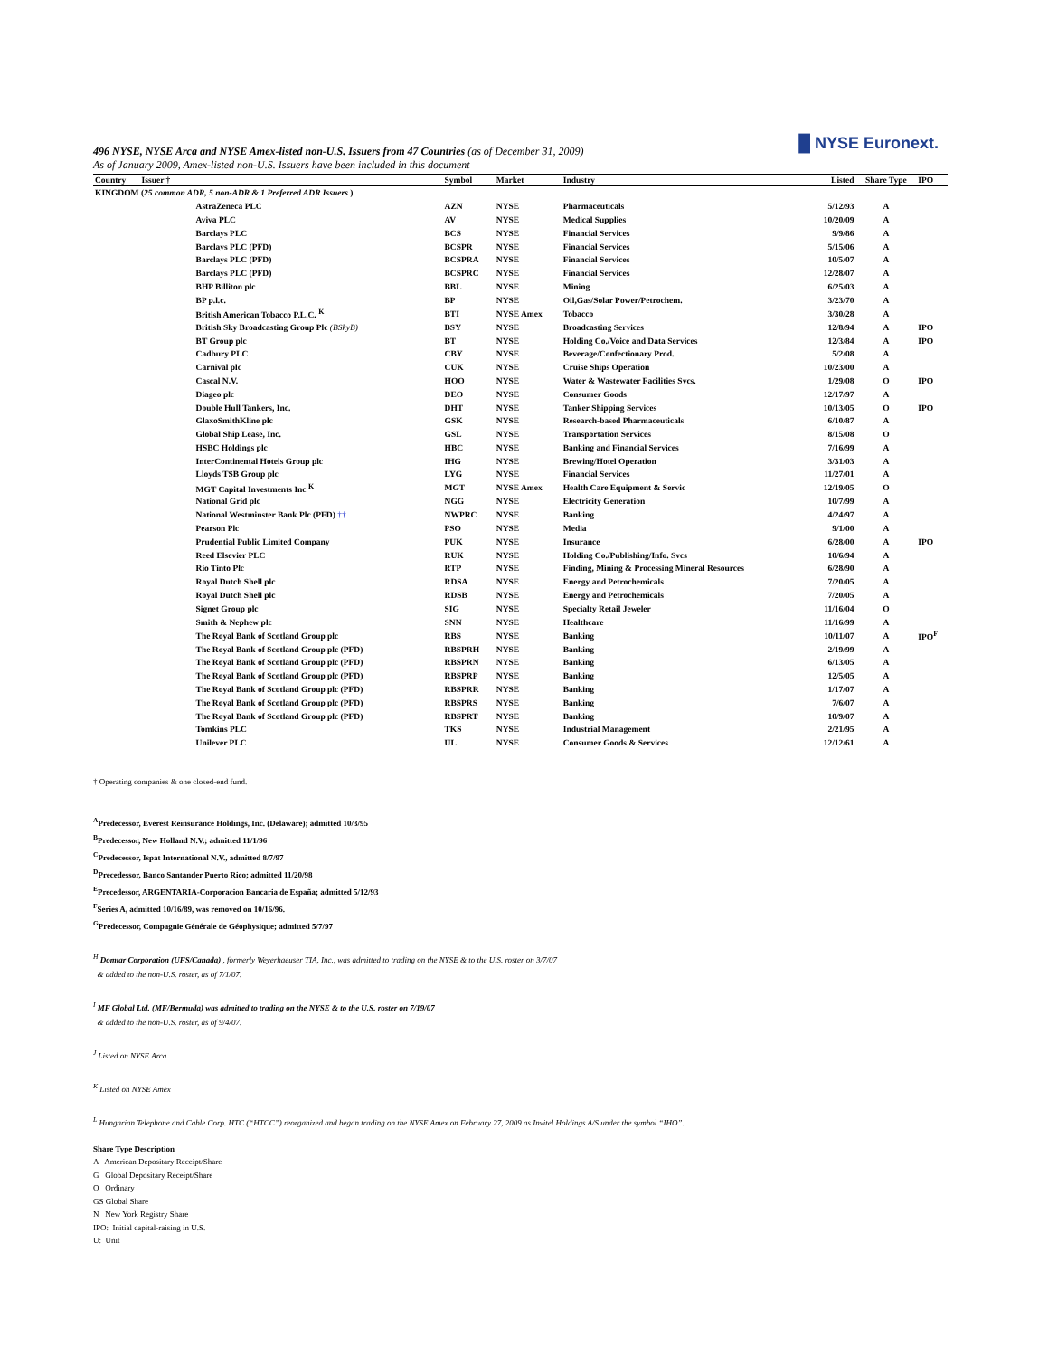█ NYSE Euronext.
496 NYSE, NYSE Arca and NYSE Amex-listed non-U.S. Issuers from 47 Countries (as of December 31, 2009)
As of January 2009, Amex-listed non-U.S. Issuers have been included in this document
| Country | Issuer † | Symbol | Market | Industry | Listed | Share Type | IPO |
| --- | --- | --- | --- | --- | --- | --- | --- |
| KINGDOM ( 25 common ADR, 5 non-ADR & 1 Preferred ADR Issuers ) | | | | | | | |
| | AstraZeneca PLC | AZN | NYSE | Pharmaceuticals | 5/12/93 | A | |
| | Aviva PLC | AV | NYSE | Medical Supplies | 10/20/09 | A | |
| | Barclays PLC | BCS | NYSE | Financial Services | 9/9/86 | A | |
| | Barclays PLC (PFD) | BCSPR | NYSE | Financial Services | 5/15/06 | A | |
| | Barclays PLC (PFD) | BCSPRA | NYSE | Financial Services | 10/5/07 | A | |
| | Barclays PLC (PFD) | BCSPRC | NYSE | Financial Services | 12/28/07 | A | |
| | BHP Billiton plc | BBL | NYSE | Mining | 6/25/03 | A | |
| | BP p.l.c. | BP | NYSE | Oil,Gas/Solar Power/Petrochem. | 3/23/70 | A | |
| | British American Tobacco P.L.C. <sup>K</sup> | BTI | NYSE Amex | Tobacco | 3/30/28 | A | |
| | British Sky Broadcasting Group Plc (BSkyB) | BSY | NYSE | Broadcasting Services | 12/8/94 | A | IPO |
| | BT Group plc | BT | NYSE | Holding Co./Voice and Data Services | 12/3/84 | A | IPO |
| | Cadbury PLC | CBY | NYSE | Beverage/Confectionary Prod. | 5/2/08 | A | |
| | Carnival plc | CUK | NYSE | Cruise Ships Operation | 10/23/00 | A | |
| | Cascal N.V. | HOO | NYSE | Water & Wastewater Facilities Svcs. | 1/29/08 | O | IPO |
| | Diageo plc | DEO | NYSE | Consumer Goods | 12/17/97 | A | |
| | Double Hull Tankers, Inc. | DHT | NYSE | Tanker Shipping Services | 10/13/05 | O | IPO |
| | GlaxoSmithKline plc | GSK | NYSE | Research-based Pharmaceuticals | 6/10/87 | A | |
| | Global Ship Lease, Inc. | GSL | NYSE | Transportation Services | 8/15/08 | O | |
| | HSBC Holdings plc | HBC | NYSE | Banking and Financial Services | 7/16/99 | A | |
| | InterContinental Hotels Group plc | IHG | NYSE | Brewing/Hotel Operation | 3/31/03 | A | |
| | Lloyds TSB Group plc | LYG | NYSE | Financial Services | 11/27/01 | A | |
| | MGT Capital Investments Inc <sup>K</sup> | MGT | NYSE Amex | Health Care Equipment & Servic | 12/19/05 | O | |
| | National Grid plc | NGG | NYSE | Electricity Generation | 10/7/99 | A | |
| | National Westminster Bank Plc (PFD) †† | NWPRC | NYSE | Banking | 4/24/97 | A | |
| | Pearson Plc | PSO | NYSE | Media | 9/1/00 | A | |
| | Prudential Public Limited Company | PUK | NYSE | Insurance | 6/28/00 | A | IPO |
| | Reed Elsevier PLC | RUK | NYSE | Holding Co./Publishing/Info. Svcs | 10/6/94 | A | |
| | Rio Tinto Plc | RTP | NYSE | Finding, Mining & Processing Mineral Resources | 6/28/90 | A | |
| | Royal Dutch Shell plc | RDSA | NYSE | Energy and Petrochemicals | 7/20/05 | A | |
| | Royal Dutch Shell plc | RDSB | NYSE | Energy and Petrochemicals | 7/20/05 | A | |
| | Signet Group plc | SIG | NYSE | Specialty Retail Jeweler | 11/16/04 | O | |
| | Smith & Nephew plc | SNN | NYSE | Healthcare | 11/16/99 | A | |
| | The Royal Bank of Scotland Group plc | RBS | NYSE | Banking | 10/11/07 | A | IPO<sup>F</sup> |
| | The Royal Bank of Scotland Group plc (PFD) | RBSPRH | NYSE | Banking | 2/19/99 | A | |
| | The Royal Bank of Scotland Group plc (PFD) | RBSPRN | NYSE | Banking | 6/13/05 | A | |
| | The Royal Bank of Scotland Group plc (PFD) | RBSPRP | NYSE | Banking | 12/5/05 | A | |
| | The Royal Bank of Scotland Group plc (PFD) | RBSPRR | NYSE | Banking | 1/17/07 | A | |
| | The Royal Bank of Scotland Group plc (PFD) | RBSPRS | NYSE | Banking | 7/6/07 | A | |
| | The Royal Bank of Scotland Group plc (PFD) | RBSPRT | NYSE | Banking | 10/9/07 | A | |
| | Tomkins PLC | TKS | NYSE | Industrial Management | 2/21/95 | A | |
| | Unilever PLC | UL | NYSE | Consumer Goods & Services | 12/12/61 | A | |
† Operating companies & one closed-end fund.
<sup>A</sup>Predecessor, Everest Reinsurance Holdings, Inc. (Delaware); admitted 10/3/95
<sup>B</sup>Predecessor, New Holland N.V.; admitted 11/1/96
<sup>C</sup>Predecessor, Ispat International N.V., admitted 8/7/97
<sup>D</sup>Precedessor, Banco Santander Puerto Rico; admitted 11/20/98
<sup>E</sup>Precedessor, ARGENTARIA-Corporacion Bancaria de España; admitted 5/12/93
<sup>F</sup>Series A, admitted 10/16/89, was removed on 10/16/96.
<sup>G</sup>Predecessor, Compagnie Générale de Géophysique; admitted 5/7/97
<sup>H</sup> Domtar Corporation (UFS/Canada) , formerly Weyerhaeuser TIA, Inc., was admitted to trading on the NYSE & to the U.S. roster on 3/7/07
& added to the non-U.S. roster, as of 7/1/07.
<sup>I</sup> MF Global Ltd. (MF/Bermuda) was admitted to trading on the NYSE & to the U.S. roster on 7/19/07
& added to the non-U.S. roster, as of 9/4/07.
<sup>J</sup> Listed on NYSE Arca
<sup>K</sup> Listed on NYSE Amex
<sup>L</sup> Hungarian Telephone and Cable Corp. HTC (“HTCC”) reorganized and began trading on the NYSE Amex on February 27, 2009 as Invitel Holdings A/S under the symbol “IHO”.
Share Type Description
A American Depositary Receipt/Share
G Global Depositary Receipt/Share
O Ordinary
GS Global Share
N New York Registry Share
IPO: Initial capital-raising in U.S.
U: Unit